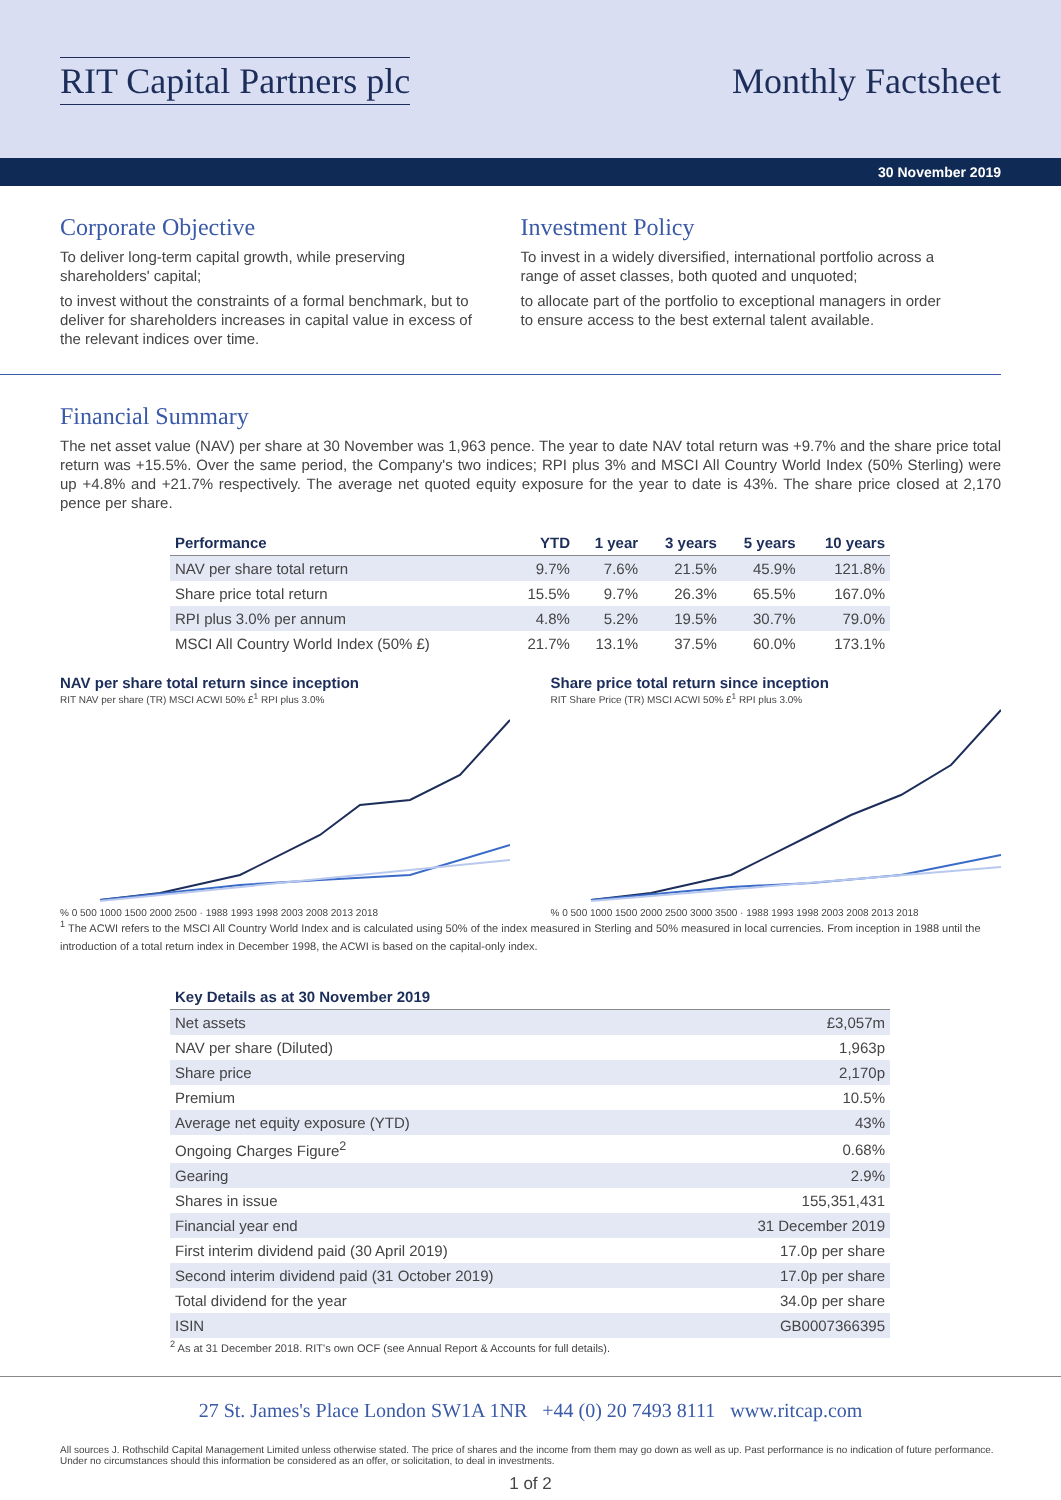RIT Capital Partners plc Monthly Factsheet
30 November 2019
Corporate Objective
To deliver long-term capital growth, while preserving shareholders' capital;
to invest without the constraints of a formal benchmark, but to deliver for shareholders increases in capital value in excess of the relevant indices over time.
Investment Policy
To invest in a widely diversified, international portfolio across a range of asset classes, both quoted and unquoted;
to allocate part of the portfolio to exceptional managers in order to ensure access to the best external talent available.
Financial Summary
The net asset value (NAV) per share at 30 November was 1,963 pence. The year to date NAV total return was +9.7% and the share price total return was +15.5%. Over the same period, the Company's two indices; RPI plus 3% and MSCI All Country World Index (50% Sterling) were up +4.8% and +21.7% respectively. The average net quoted equity exposure for the year to date is 43%. The share price closed at 2,170 pence per share.
| Performance | YTD | 1 year | 3 years | 5 years | 10 years |
| --- | --- | --- | --- | --- | --- |
| NAV per share total return | 9.7% | 7.6% | 21.5% | 45.9% | 121.8% |
| Share price total return | 15.5% | 9.7% | 26.3% | 65.5% | 167.0% |
| RPI plus 3.0% per annum | 4.8% | 5.2% | 19.5% | 30.7% | 79.0% |
| MSCI All Country World Index (50% £) | 21.7% | 13.1% | 37.5% | 60.0% | 173.1% |
NAV per share total return since inception
RIT NAV per share (TR) MSCI ACWI 50% £<sup>1</sup> RPI plus 3.0%
% 0 500 1000 1500 2000 2500 · 1988 1993 1998 2003 2008 2013 2018
Share price total return since inception
RIT Share Price (TR) MSCI ACWI 50% £<sup>1</sup> RPI plus 3.0%
% 0 500 1000 1500 2000 2500 3000 3500 · 1988 1993 1998 2003 2008 2013 2018
<sup>1</sup> The ACWI refers to the MSCI All Country World Index and is calculated using 50% of the index measured in Sterling and 50% measured in local currencies. From inception in 1988 until the introduction of a total return index in December 1998, the ACWI is based on the capital-only index.
| Key Details as at 30 November 2019 | |
| --- | --- |
| Net assets | £3,057m |
| NAV per share (Diluted) | 1,963p |
| Share price | 2,170p |
| Premium | 10.5% |
| Average net equity exposure (YTD) | 43% |
| Ongoing Charges Figure<sup>2</sup> | 0.68% |
| Gearing | 2.9% |
| Shares in issue | 155,351,431 |
| Financial year end | 31 December 2019 |
| First interim dividend paid (30 April 2019) | 17.0p per share |
| Second interim dividend paid (31 October 2019) | 17.0p per share |
| Total dividend for the year | 34.0p per share |
| ISIN | GB0007366395 |
<sup>2</sup> As at 31 December 2018. RIT's own OCF (see Annual Report & Accounts for full details).
27 St. James's Place London SW1A 1NR +44 (0) 20 7493 8111 www.ritcap.com
All sources J. Rothschild Capital Management Limited unless otherwise stated. The price of shares and the income from them may go down as well as up. Past performance is no indication of future performance. Under no circumstances should this information be considered as an offer, or solicitation, to deal in investments.
1 of 2